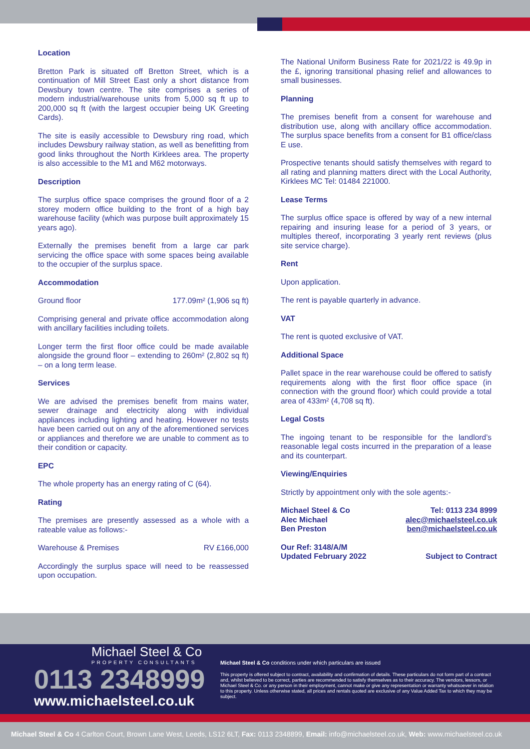Location
Bretton Park is situated off Bretton Street, which is a continuation of Mill Street East only a short distance from Dewsbury town centre. The site comprises a series of modern industrial/warehouse units from 5,000 sq ft up to 200,000 sq ft (with the largest occupier being UK Greeting Cards).
The site is easily accessible to Dewsbury ring road, which includes Dewsbury railway station, as well as benefitting from good links throughout the North Kirklees area. The property is also accessible to the M1 and M62 motorways.
Description
The surplus office space comprises the ground floor of a 2 storey modern office building to the front of a high bay warehouse facility (which was purpose built approximately 15 years ago).
Externally the premises benefit from a large car park servicing the office space with some spaces being available to the occupier of the surplus space.
Accommodation
Ground floor 177.09m² (1,906 sq ft)
Comprising general and private office accommodation along with ancillary facilities including toilets.
Longer term the first floor office could be made available alongside the ground floor – extending to 260m² (2,802 sq ft) – on a long term lease.
Services
We are advised the premises benefit from mains water, sewer drainage and electricity along with individual appliances including lighting and heating. However no tests have been carried out on any of the aforementioned services or appliances and therefore we are unable to comment as to their condition or capacity.
EPC
The whole property has an energy rating of C (64).
Rating
The premises are presently assessed as a whole with a rateable value as follows:-
Warehouse & Premises RV £166,000
Accordingly the surplus space will need to be reassessed upon occupation.
The National Uniform Business Rate for 2021/22 is 49.9p in the £, ignoring transitional phasing relief and allowances to small businesses.
Planning
The premises benefit from a consent for warehouse and distribution use, along with ancillary office accommodation. The surplus space benefits from a consent for B1 office/class E use.
Prospective tenants should satisfy themselves with regard to all rating and planning matters direct with the Local Authority, Kirklees MC Tel: 01484 221000.
Lease Terms
The surplus office space is offered by way of a new internal repairing and insuring lease for a period of 3 years, or multiples thereof, incorporating 3 yearly rent reviews (plus site service charge).
Rent
Upon application.
The rent is payable quarterly in advance.
VAT
The rent is quoted exclusive of VAT.
Additional Space
Pallet space in the rear warehouse could be offered to satisfy requirements along with the first floor office space (in connection with the ground floor) which could provide a total area of 433m² (4,708 sq ft).
Legal Costs
The ingoing tenant to be responsible for the landlord’s reasonable legal costs incurred in the preparation of a lease and its counterpart.
Viewing/Enquiries
Strictly by appointment only with the sole agents:-
Michael Steel & Co Tel: 0113 234 8999
Alec Michael alec@michaelsteel.co.uk
Ben Preston ben@michaelsteel.co.uk
Our Ref: 3148/A/M
Updated February 2022 Subject to Contract
Michael Steel & Co 4 Carlton Court, Brown Lane West, Leeds, LS12 6LT, Fax: 0113 2348899, Email: info@michaelsteel.co.uk, Web: www.michaelsteel.co.uk
Michael Steel & Co
PROPERTY CONSULTANTS
0113 2348999
www.michaelsteel.co.uk
Michael Steel & Co conditions under which particulars are issued
This property is offered subject to contract, availability and confirmation of details. These particulars do not form part of a contract and, whilst believed to be correct, parties are recommended to satisfy themselves as to their accuracy. The vendors, lessors, or Michael Steel & Co. or any person in their employment, cannot make or give any representation or warranty whatsoever in relation to this property. Unless otherwise stated, all prices and rentals quoted are exclusive of any Value Added Tax to which they may be subject.